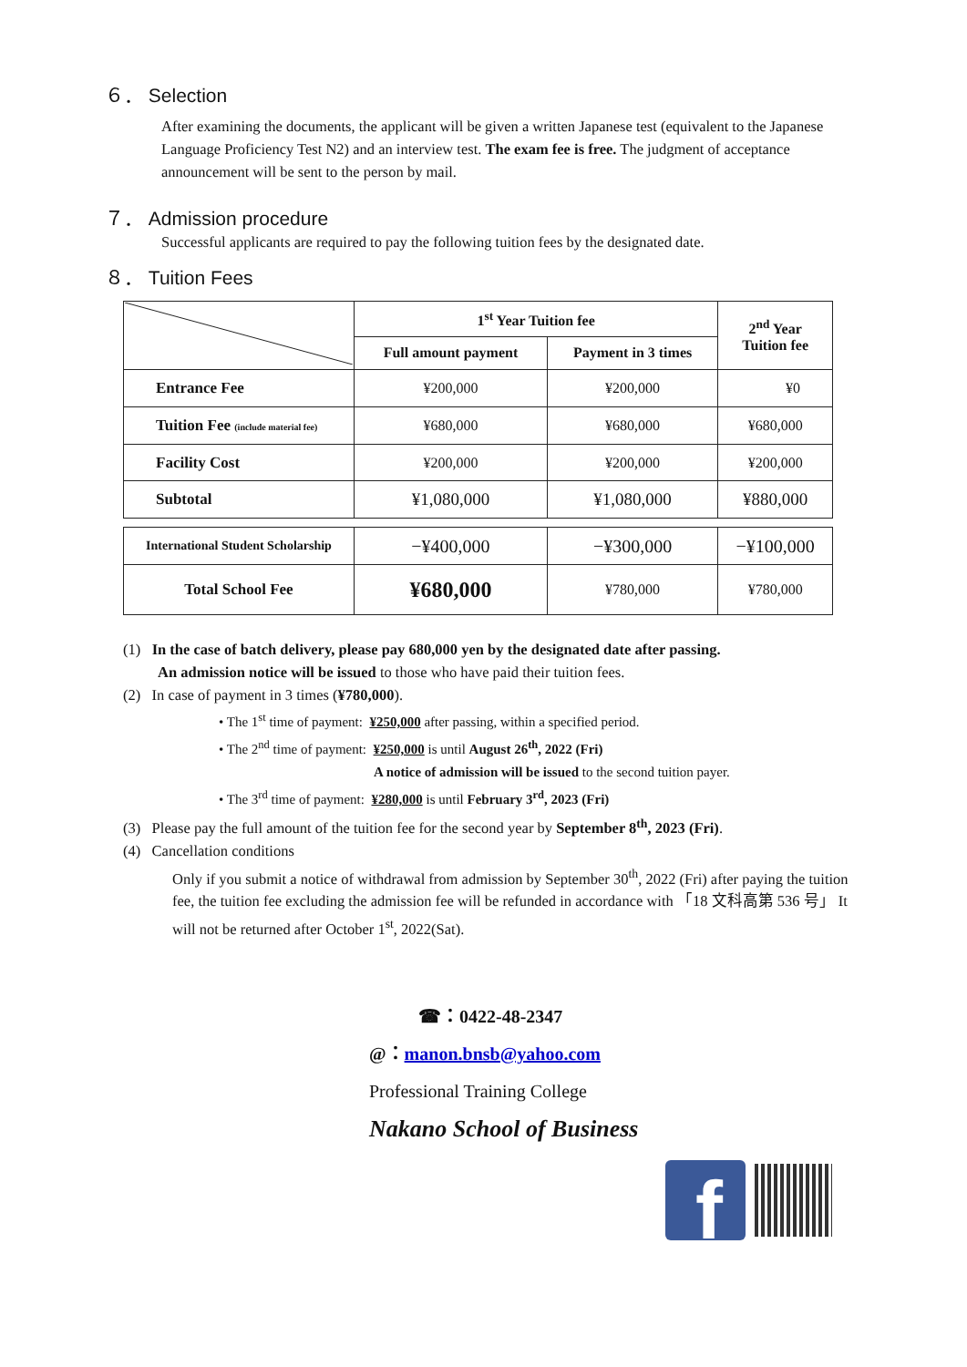６． Selection
After examining the documents, the applicant will be given a written Japanese test (equivalent to the Japanese Language Proficiency Test N2) and an interview test. The exam fee is free. The judgment of acceptance announcement will be sent to the person by mail.
７． Admission procedure
Successful applicants are required to pay the following tuition fees by the designated date.
８． Tuition Fees
| | 1<sup>st</sup> Year Tuition fee | | 2<sup>nd</sup> Year Tuition fee |
| | Full amount payment | Payment in 3 times | |
| Entrance Fee | ¥200,000 | ¥200,000 | ¥0 |
| Tuition Fee (include material fee) | ¥680,000 | ¥680,000 | ¥680,000 |
| Facility Cost | ¥200,000 | ¥200,000 | ¥200,000 |
| Subtotal | ¥1,080,000 | ¥1,080,000 | ¥880,000 |
| International Student Scholarship | −¥400,000 | −¥300,000 | −¥100,000 |
| Total School Fee | ¥680,000 | ¥780,000 | ¥780,000 |
(1) In the case of batch delivery, please pay 680,000 yen by the designated date after passing.
An admission notice will be issued to those who have paid their tuition fees.
(2) In case of payment in 3 times (¥780,000).
• The 1<sup>st</sup> time of payment: ¥250,000 after passing, within a specified period.
• The 2<sup>nd</sup> time of payment: ¥250,000 is until August 26<sup>th</sup>, 2022 (Fri)
A notice of admission will be issued to the second tuition payer.
• The 3<sup>rd</sup> time of payment: ¥280,000 is until February 3<sup>rd</sup>, 2023 (Fri)
(3) Please pay the full amount of the tuition fee for the second year by September 8<sup>th</sup>, 2023 (Fri).
(4) Cancellation conditions
Only if you submit a notice of withdrawal from admission by September 30<sup>th</sup>, 2022 (Fri) after paying the tuition fee, the tuition fee excluding the admission fee will be refunded in accordance with 「18 文科高第 536 号」 It will not be returned after October 1<sup>st</sup>, 2022(Sat).
☎：0422-48-2347
@：manon.bnsb@yahoo.com
Professional Training College
Nakano School of Business
f